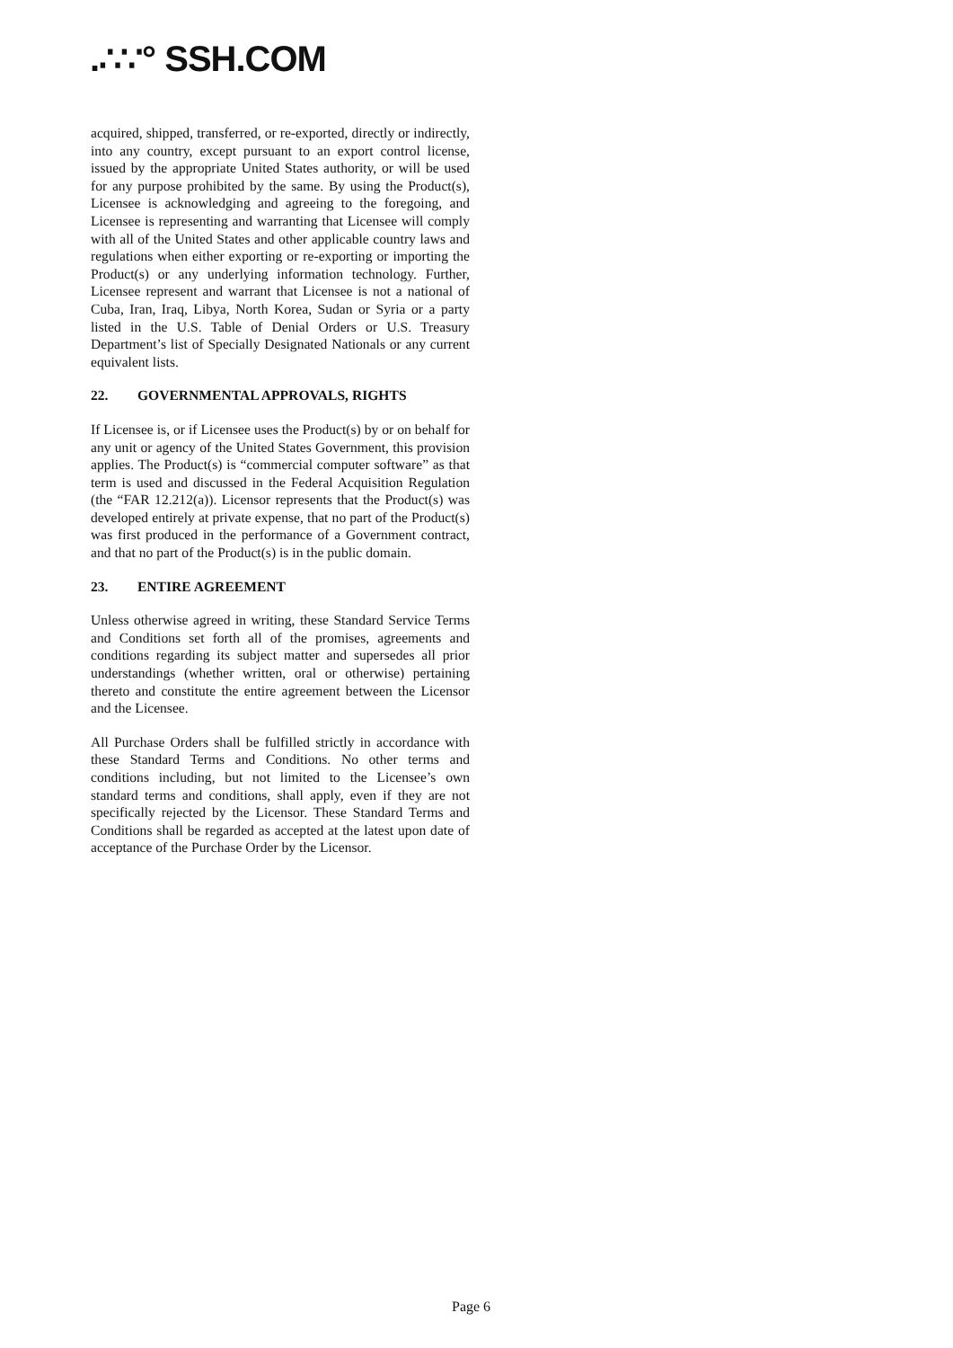.∴∵° SSH.COM
acquired, shipped, transferred, or re-exported, directly or indirectly, into any country, except pursuant to an export control license, issued by the appropriate United States authority, or will be used for any purpose prohibited by the same. By using the Product(s), Licensee is acknowledging and agreeing to the foregoing, and Licensee is representing and warranting that Licensee will comply with all of the United States and other applicable country laws and regulations when either exporting or re-exporting or importing the Product(s) or any underlying information technology. Further, Licensee represent and warrant that Licensee is not a national of Cuba, Iran, Iraq, Libya, North Korea, Sudan or Syria or a party listed in the U.S. Table of Denial Orders or U.S. Treasury Department’s list of Specially Designated Nationals or any current equivalent lists.
22. GOVERNMENTAL APPROVALS, RIGHTS
If Licensee is, or if Licensee uses the Product(s) by or on behalf for any unit or agency of the United States Government, this provision applies. The Product(s) is “commercial computer software” as that term is used and discussed in the Federal Acquisition Regulation (the “FAR 12.212(a)). Licensor represents that the Product(s) was developed entirely at private expense, that no part of the Product(s) was first produced in the performance of a Government contract, and that no part of the Product(s) is in the public domain.
23. ENTIRE AGREEMENT
Unless otherwise agreed in writing, these Standard Service Terms and Conditions set forth all of the promises, agreements and conditions regarding its subject matter and supersedes all prior understandings (whether written, oral or otherwise) pertaining thereto and constitute the entire agreement between the Licensor and the Licensee.
All Purchase Orders shall be fulfilled strictly in accordance with these Standard Terms and Conditions. No other terms and conditions including, but not limited to the Licensee’s own standard terms and conditions, shall apply, even if they are not specifically rejected by the Licensor. These Standard Terms and Conditions shall be regarded as accepted at the latest upon date of acceptance of the Purchase Order by the Licensor.
Page 6